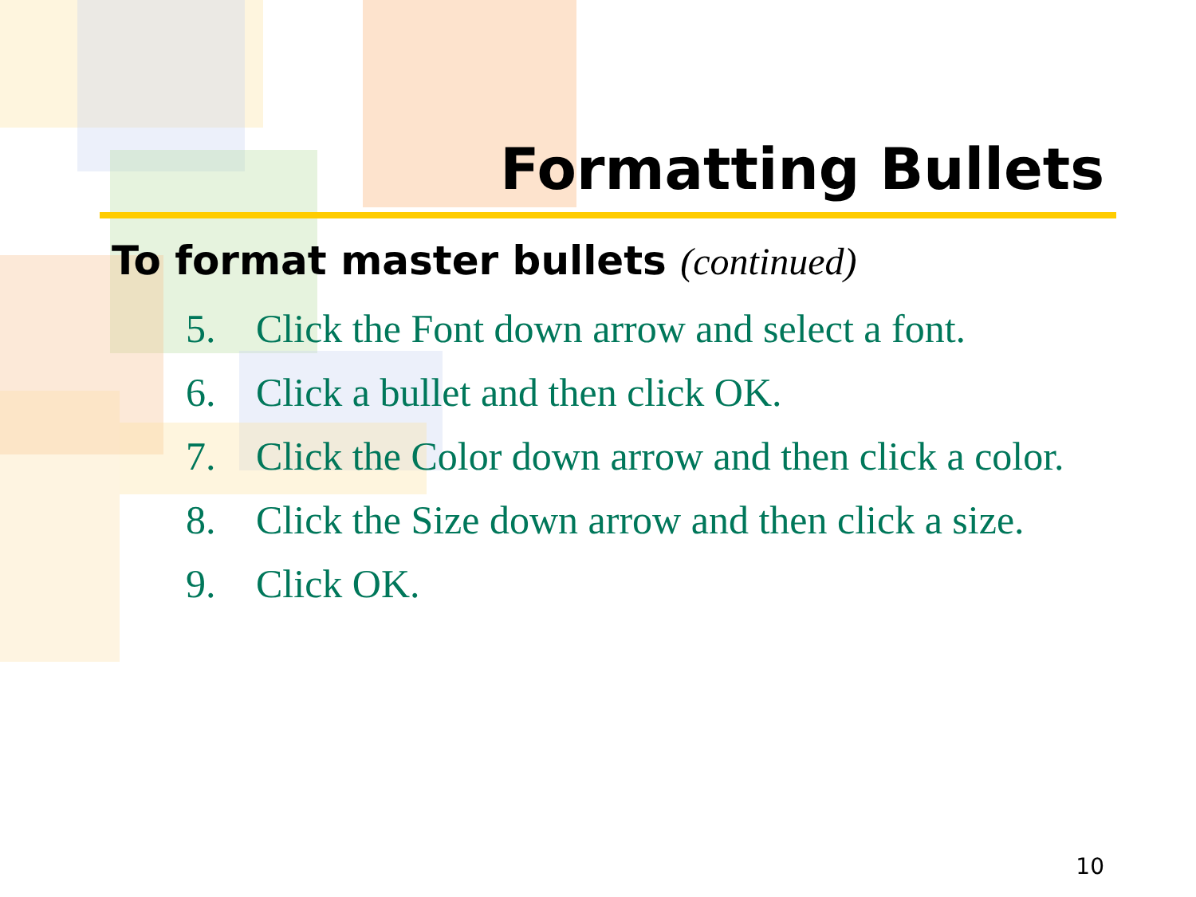Formatting Bullets
To format master bullets (continued)
5. Click the Font down arrow and select a font.
6. Click a bullet and then click OK.
7. Click the Color down arrow and then click a color.
8. Click the Size down arrow and then click a size.
9. Click OK.
10